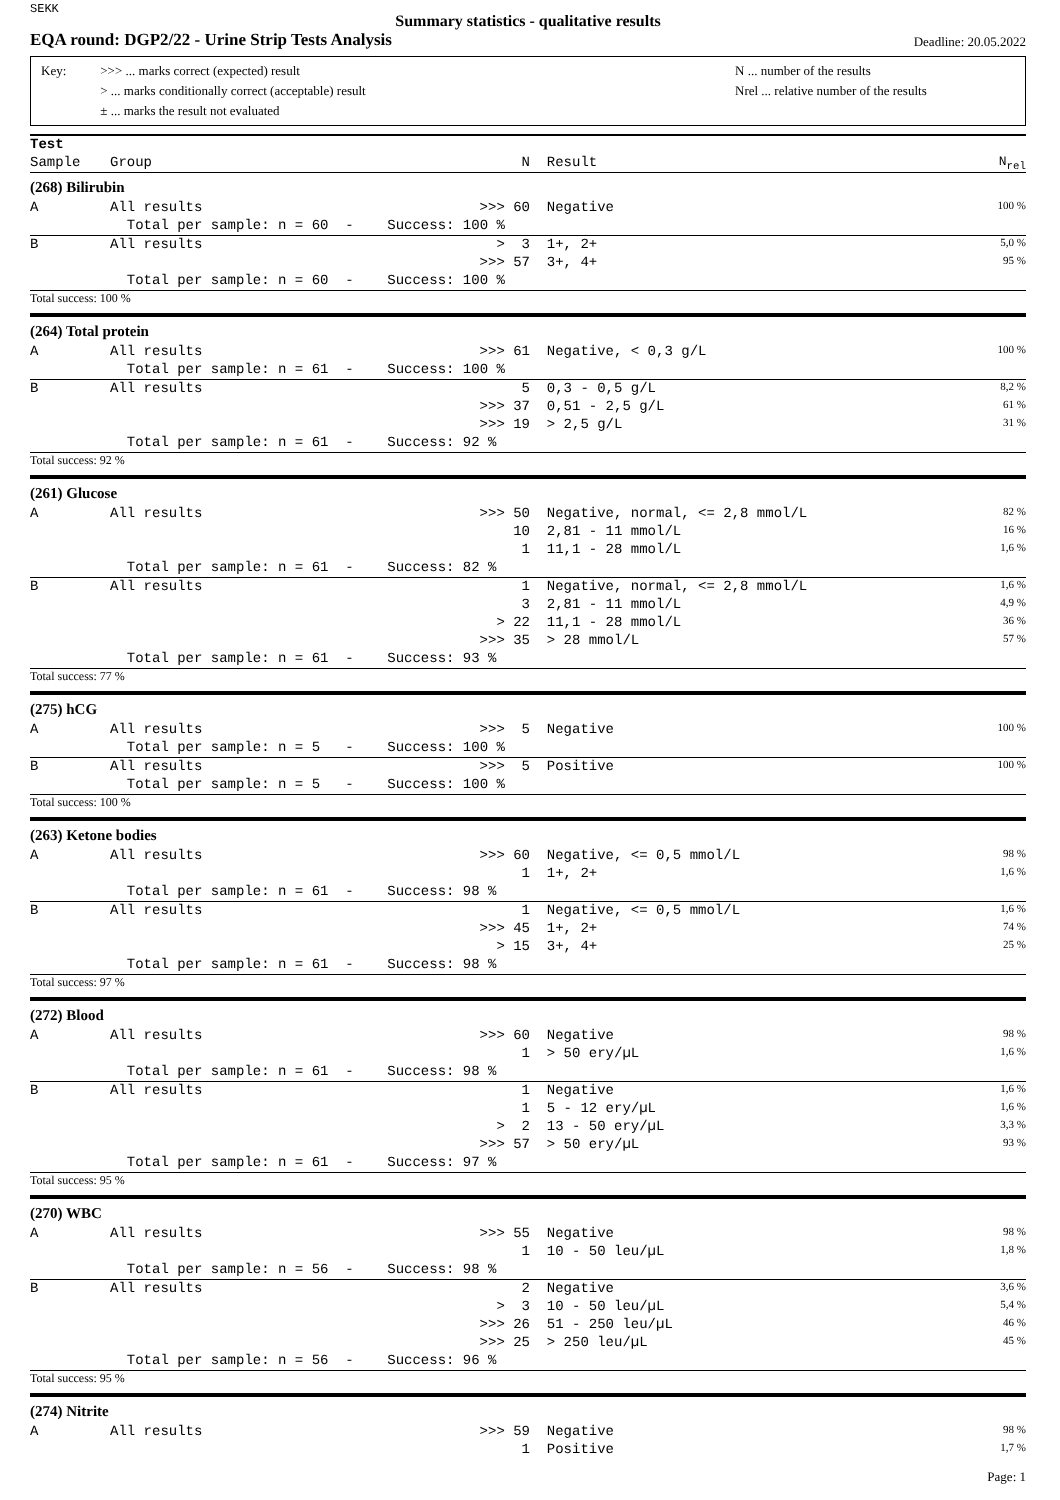SEKK
Summary statistics - qualitative results
EQA round: DGP2/22 - Urine Strip Tests Analysis Deadline: 20.05.2022
Key: >>> ... marks correct (expected) result
> ... marks conditionally correct (acceptable) result
± ... marks the result not evaluated
N ... number of the results
Nrel ... relative number of the results
| Test | | | | | |
| Sample | Group | N | Result | | N<sub>rel</sub> |
| (268) Bilirubin | | | | | |
| A | All results | >>> 60 | Negative | | 100 % |
| | Total per sample: n = 60 - Success: 100 % | | | | |
| B | All results | > 3 | 1+, 2+ | | 5,0 % |
| | | >>> 57 | 3+, 4+ | | 95 % |
| | Total per sample: n = 60 - Success: 100 % | | | | |
| Total success: 100 % | | | | | |
| (264) Total protein | | | | | |
| A | All results | >>> 61 | Negative, < 0,3 g/L | | 100 % |
| | Total per sample: n = 61 - Success: 100 % | | | | |
| B | All results | 5 | 0,3 - 0,5 g/L | | 8,2 % |
| | | >>> 37 | 0,51 - 2,5 g/L | | 61 % |
| | | >>> 19 | > 2,5 g/L | | 31 % |
| | Total per sample: n = 61 - Success: 92 % | | | | |
| Total success: 92 % | | | | | |
| (261) Glucose | | | | | |
| A | All results | >>> 50 | Negative, normal, <= 2,8 mmol/L | | 82 % |
| | | 10 | 2,81 - 11 mmol/L | | 16 % |
| | | 1 | 11,1 - 28 mmol/L | | 1,6 % |
| | Total per sample: n = 61 - Success: 82 % | | | | |
| B | All results | 1 | Negative, normal, <= 2,8 mmol/L | | 1,6 % |
| | | 3 | 2,81 - 11 mmol/L | | 4,9 % |
| | | > 22 | 11,1 - 28 mmol/L | | 36 % |
| | | >>> 35 | > 28 mmol/L | | 57 % |
| | Total per sample: n = 61 - Success: 93 % | | | | |
| Total success: 77 % | | | | | |
| (275) hCG | | | | | |
| A | All results | >>> 5 | Negative | | 100 % |
| | Total per sample: n = 5 - Success: 100 % | | | | |
| B | All results | >>> 5 | Positive | | 100 % |
| | Total per sample: n = 5 - Success: 100 % | | | | |
| Total success: 100 % | | | | | |
| (263) Ketone bodies | | | | | |
| A | All results | >>> 60 | Negative, <= 0,5 mmol/L | | 98 % |
| | | 1 | 1+, 2+ | | 1,6 % |
| | Total per sample: n = 61 - Success: 98 % | | | | |
| B | All results | 1 | Negative, <= 0,5 mmol/L | | 1,6 % |
| | | >>> 45 | 1+, 2+ | | 74 % |
| | | > 15 | 3+, 4+ | | 25 % |
| | Total per sample: n = 61 - Success: 98 % | | | | |
| Total success: 97 % | | | | | |
| (272) Blood | | | | | |
| A | All results | >>> 60 | Negative | | 98 % |
| | | 1 | > 50 ery/µL | | 1,6 % |
| | Total per sample: n = 61 - Success: 98 % | | | | |
| B | All results | 1 | Negative | | 1,6 % |
| | | 1 | 5 - 12 ery/µL | | 1,6 % |
| | | > 2 | 13 - 50 ery/µL | | 3,3 % |
| | | >>> 57 | > 50 ery/µL | | 93 % |
| | Total per sample: n = 61 - Success: 97 % | | | | |
| Total success: 95 % | | | | | |
| (270) WBC | | | | | |
| A | All results | >>> 55 | Negative | | 98 % |
| | | 1 | 10 - 50 leu/µL | | 1,8 % |
| | Total per sample: n = 56 - Success: 98 % | | | | |
| B | All results | 2 | Negative | | 3,6 % |
| | | > 3 | 10 - 50 leu/µL | | 5,4 % |
| | | >>> 26 | 51 - 250 leu/µL | | 46 % |
| | | >>> 25 | > 250 leu/µL | | 45 % |
| | Total per sample: n = 56 - Success: 96 % | | | | |
| Total success: 95 % | | | | | |
| (274) Nitrite | | | | | |
| A | All results | >>> 59 | Negative | | 98 % |
| | | 1 | Positive | | 1,7 % |
Page: 1